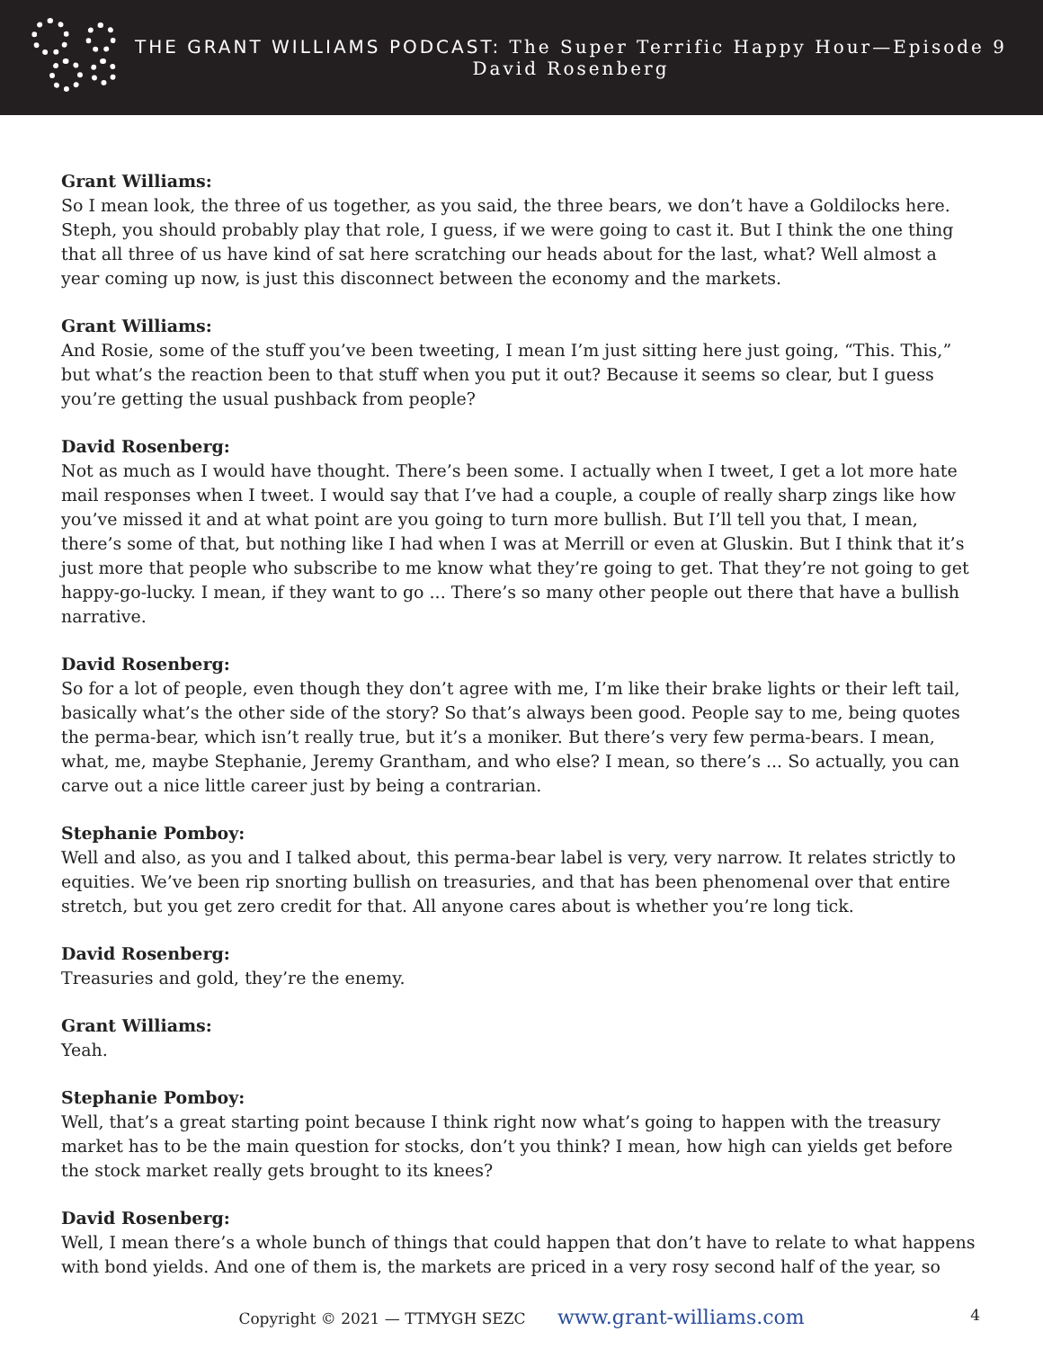THE GRANT WILLIAMS PODCAST: The Super Terrific Happy Hour—Episode 9
David Rosenberg
Grant Williams:
So I mean look, the three of us together, as you said, the three bears, we don’t have a Goldilocks here. Steph, you should probably play that role, I guess, if we were going to cast it. But I think the one thing that all three of us have kind of sat here scratching our heads about for the last, what? Well almost a year coming up now, is just this disconnect between the economy and the markets.
Grant Williams:
And Rosie, some of the stuff you’ve been tweeting, I mean I’m just sitting here just going, “This. This,” but what’s the reaction been to that stuff when you put it out? Because it seems so clear, but I guess you’re getting the usual pushback from people?
David Rosenberg:
Not as much as I would have thought. There’s been some. I actually when I tweet, I get a lot more hate mail responses when I tweet. I would say that I’ve had a couple, a couple of really sharp zings like how you’ve missed it and at what point are you going to turn more bullish. But I’ll tell you that, I mean, there’s some of that, but nothing like I had when I was at Merrill or even at Gluskin. But I think that it’s just more that people who subscribe to me know what they’re going to get. That they’re not going to get happy-go-lucky. I mean, if they want to go ... There’s so many other people out there that have a bullish narrative.
David Rosenberg:
So for a lot of people, even though they don’t agree with me, I’m like their brake lights or their left tail, basically what’s the other side of the story? So that’s always been good. People say to me, being quotes the perma-bear, which isn’t really true, but it’s a moniker. But there’s very few perma-bears. I mean, what, me, maybe Stephanie, Jeremy Grantham, and who else? I mean, so there’s ... So actually, you can carve out a nice little career just by being a contrarian.
Stephanie Pomboy:
Well and also, as you and I talked about, this perma-bear label is very, very narrow. It relates strictly to equities. We’ve been rip snorting bullish on treasuries, and that has been phenomenal over that entire stretch, but you get zero credit for that. All anyone cares about is whether you’re long tick.
David Rosenberg:
Treasuries and gold, they’re the enemy.
Grant Williams:
Yeah.
Stephanie Pomboy:
Well, that’s a great starting point because I think right now what’s going to happen with the treasury market has to be the main question for stocks, don’t you think? I mean, how high can yields get before the stock market really gets brought to its knees?
David Rosenberg:
Well, I mean there’s a whole bunch of things that could happen that don’t have to relate to what happens with bond yields. And one of them is, the markets are priced in a very rosy second half of the year, so
Copyright © 2021 — TTMYGH SEZC www.grant-williams.com 4